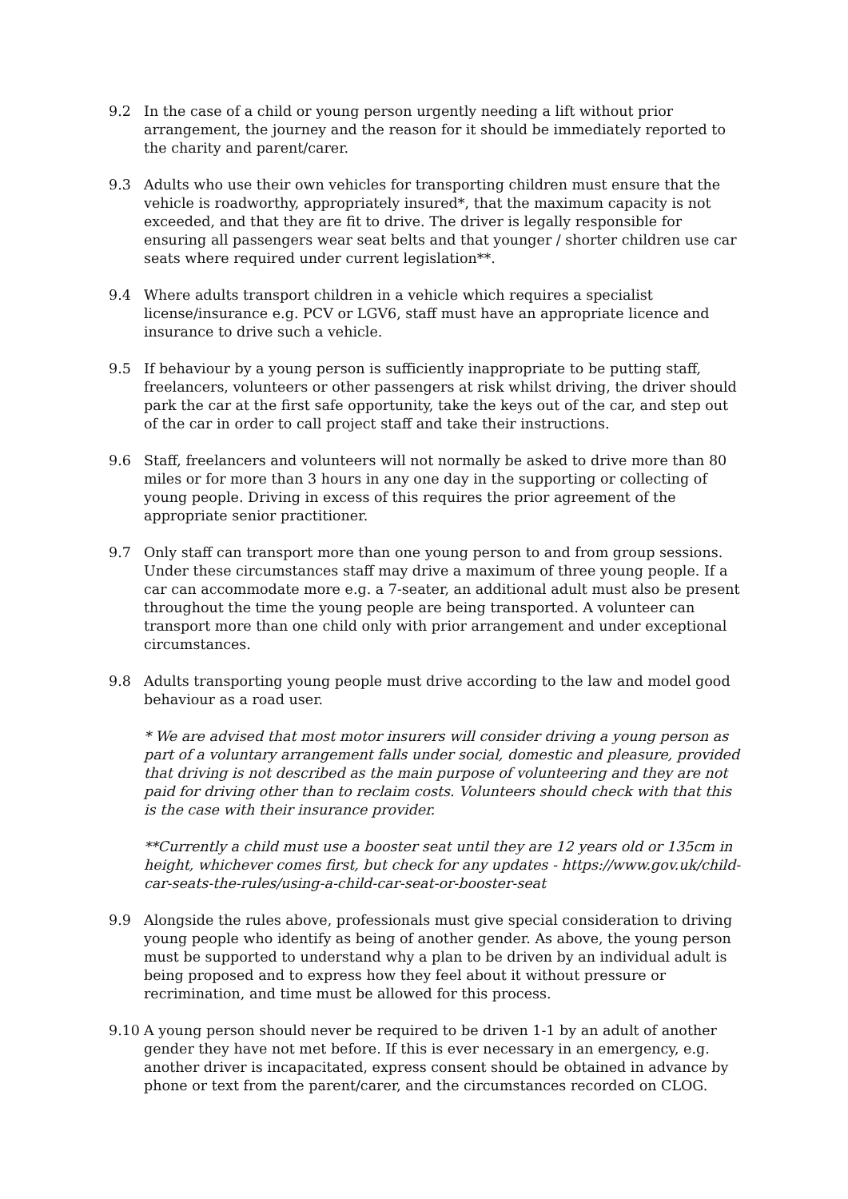9.2 In the case of a child or young person urgently needing a lift without prior arrangement, the journey and the reason for it should be immediately reported to the charity and parent/carer.
9.3 Adults who use their own vehicles for transporting children must ensure that the vehicle is roadworthy, appropriately insured*, that the maximum capacity is not exceeded, and that they are fit to drive. The driver is legally responsible for ensuring all passengers wear seat belts and that younger / shorter children use car seats where required under current legislation**.
9.4 Where adults transport children in a vehicle which requires a specialist license/insurance e.g. PCV or LGV6, staff must have an appropriate licence and insurance to drive such a vehicle.
9.5 If behaviour by a young person is sufficiently inappropriate to be putting staff, freelancers, volunteers or other passengers at risk whilst driving, the driver should park the car at the first safe opportunity, take the keys out of the car, and step out of the car in order to call project staff and take their instructions.
9.6 Staff, freelancers and volunteers will not normally be asked to drive more than 80 miles or for more than 3 hours in any one day in the supporting or collecting of young people. Driving in excess of this requires the prior agreement of the appropriate senior practitioner.
9.7 Only staff can transport more than one young person to and from group sessions. Under these circumstances staff may drive a maximum of three young people. If a car can accommodate more e.g. a 7-seater, an additional adult must also be present throughout the time the young people are being transported. A volunteer can transport more than one child only with prior arrangement and under exceptional circumstances.
9.8 Adults transporting young people must drive according to the law and model good behaviour as a road user.
* We are advised that most motor insurers will consider driving a young person as part of a voluntary arrangement falls under social, domestic and pleasure, provided that driving is not described as the main purpose of volunteering and they are not paid for driving other than to reclaim costs. Volunteers should check with that this is the case with their insurance provider.
**Currently a child must use a booster seat until they are 12 years old or 135cm in height, whichever comes first, but check for any updates - https://www.gov.uk/child-car-seats-the-rules/using-a-child-car-seat-or-booster-seat
9.9 Alongside the rules above, professionals must give special consideration to driving young people who identify as being of another gender. As above, the young person must be supported to understand why a plan to be driven by an individual adult is being proposed and to express how they feel about it without pressure or recrimination, and time must be allowed for this process.
9.10 A young person should never be required to be driven 1-1 by an adult of another gender they have not met before. If this is ever necessary in an emergency, e.g. another driver is incapacitated, express consent should be obtained in advance by phone or text from the parent/carer, and the circumstances recorded on CLOG.